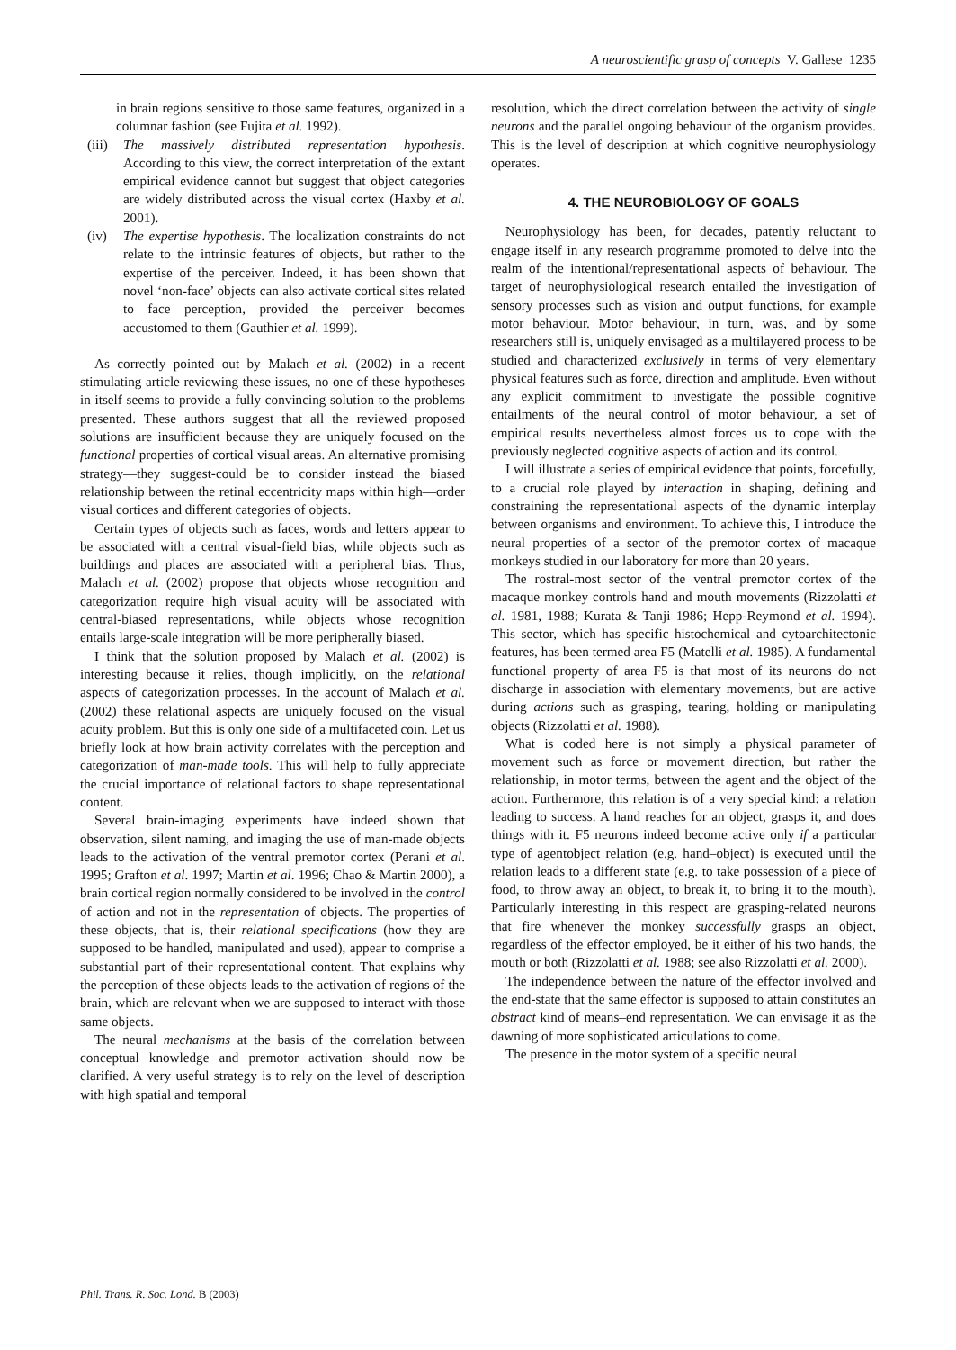A neuroscientific grasp of concepts V. Gallese 1235
in brain regions sensitive to those same features, organized in a columnar fashion (see Fujita et al. 1992).
(iii) The massively distributed representation hypothesis. According to this view, the correct interpretation of the extant empirical evidence cannot but suggest that object categories are widely distributed across the visual cortex (Haxby et al. 2001).
(iv) The expertise hypothesis. The localization constraints do not relate to the intrinsic features of objects, but rather to the expertise of the perceiver. Indeed, it has been shown that novel ‘non-face’ objects can also activate cortical sites related to face perception, provided the perceiver becomes accustomed to them (Gauthier et al. 1999).
As correctly pointed out by Malach et al. (2002) in a recent stimulating article reviewing these issues, no one of these hypotheses in itself seems to provide a fully convincing solution to the problems presented. These authors suggest that all the reviewed proposed solutions are insufficient because they are uniquely focused on the functional properties of cortical visual areas. An alternative promising strategy—they suggest-could be to consider instead the biased relationship between the retinal eccentricity maps within high—order visual cortices and different categories of objects.
Certain types of objects such as faces, words and letters appear to be associated with a central visual-field bias, while objects such as buildings and places are associated with a peripheral bias. Thus, Malach et al. (2002) propose that objects whose recognition and categorization require high visual acuity will be associated with central-biased representations, while objects whose recognition entails large-scale integration will be more peripherally biased.
I think that the solution proposed by Malach et al. (2002) is interesting because it relies, though implicitly, on the relational aspects of categorization processes. In the account of Malach et al. (2002) these relational aspects are uniquely focused on the visual acuity problem. But this is only one side of a multifaceted coin. Let us briefly look at how brain activity correlates with the perception and categorization of man-made tools. This will help to fully appreciate the crucial importance of relational factors to shape representational content.
Several brain-imaging experiments have indeed shown that observation, silent naming, and imaging the use of man-made objects leads to the activation of the ventral premotor cortex (Perani et al. 1995; Grafton et al. 1997; Martin et al. 1996; Chao & Martin 2000), a brain cortical region normally considered to be involved in the control of action and not in the representation of objects. The properties of these objects, that is, their relational specifications (how they are supposed to be handled, manipulated and used), appear to comprise a substantial part of their representational content. That explains why the perception of these objects leads to the activation of regions of the brain, which are relevant when we are supposed to interact with those same objects.
The neural mechanisms at the basis of the correlation between conceptual knowledge and premotor activation should now be clarified. A very useful strategy is to rely on the level of description with high spatial and temporal
resolution, which the direct correlation between the activity of single neurons and the parallel ongoing behaviour of the organism provides. This is the level of description at which cognitive neurophysiology operates.
4. THE NEUROBIOLOGY OF GOALS
Neurophysiology has been, for decades, patently reluctant to engage itself in any research programme promoted to delve into the realm of the intentional/representational aspects of behaviour. The target of neurophysiological research entailed the investigation of sensory processes such as vision and output functions, for example motor behaviour. Motor behaviour, in turn, was, and by some researchers still is, uniquely envisaged as a multilayered process to be studied and characterized exclusively in terms of very elementary physical features such as force, direction and amplitude. Even without any explicit commitment to investigate the possible cognitive entailments of the neural control of motor behaviour, a set of empirical results nevertheless almost forces us to cope with the previously neglected cognitive aspects of action and its control.
I will illustrate a series of empirical evidence that points, forcefully, to a crucial role played by interaction in shaping, defining and constraining the representational aspects of the dynamic interplay between organisms and environment. To achieve this, I introduce the neural properties of a sector of the premotor cortex of macaque monkeys studied in our laboratory for more than 20 years.
The rostral-most sector of the ventral premotor cortex of the macaque monkey controls hand and mouth movements (Rizzolatti et al. 1981, 1988; Kurata & Tanji 1986; Hepp-Reymond et al. 1994). This sector, which has specific histochemical and cytoarchitectonic features, has been termed area F5 (Matelli et al. 1985). A fundamental functional property of area F5 is that most of its neurons do not discharge in association with elementary movements, but are active during actions such as grasping, tearing, holding or manipulating objects (Rizzolatti et al. 1988).
What is coded here is not simply a physical parameter of movement such as force or movement direction, but rather the relationship, in motor terms, between the agent and the object of the action. Furthermore, this relation is of a very special kind: a relation leading to success. A hand reaches for an object, grasps it, and does things with it. F5 neurons indeed become active only if a particular type of agentobject relation (e.g. hand–object) is executed until the relation leads to a different state (e.g. to take possession of a piece of food, to throw away an object, to break it, to bring it to the mouth). Particularly interesting in this respect are grasping-related neurons that fire whenever the monkey successfully grasps an object, regardless of the effector employed, be it either of his two hands, the mouth or both (Rizzolatti et al. 1988; see also Rizzolatti et al. 2000).
The independence between the nature of the effector involved and the end-state that the same effector is supposed to attain constitutes an abstract kind of means–end representation. We can envisage it as the dawning of more sophisticated articulations to come.
The presence in the motor system of a specific neural
Phil. Trans. R. Soc. Lond. B (2003)